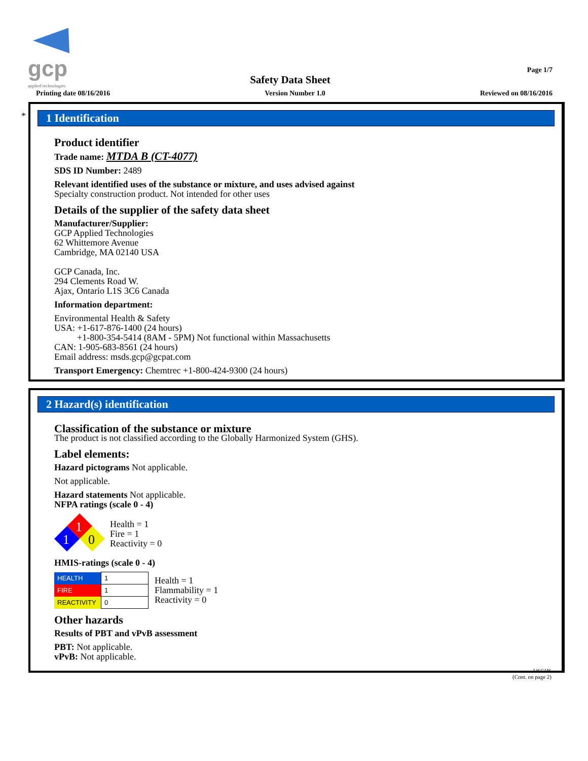gcp
applied technologies
Page 1/7
Safety Data Sheet
Printing date 08/16/2016 Version Number 1.0 Reviewed on 08/16/2016
*
1 Identification
Product identifier
Trade name: MTDA B (CT-4077)
SDS ID Number: 2489
Relevant identified uses of the substance or mixture, and uses advised against
Specialty construction product. Not intended for other uses
Details of the supplier of the safety data sheet
Manufacturer/Supplier:
GCP Applied Technologies
62 Whittemore Avenue
Cambridge, MA 02140 USA
GCP Canada, Inc.
294 Clements Road W.
Ajax, Ontario L1S 3C6 Canada
Information department:
Environmental Health & Safety
USA: +1-617-876-1400 (24 hours)
+1-800-354-5414 (8AM - 5PM) Not functional within Massachusetts
CAN: 1-905-683-8561 (24 hours)
Email address: msds.gcp@gcpat.com
Transport Emergency: Chemtrec +1-800-424-9300 (24 hours)
2 Hazard(s) identification
Classification of the substance or mixture
The product is not classified according to the Globally Harmonized System (GHS).
Label elements:
Hazard pictograms Not applicable.
Not applicable.
Hazard statements Not applicable.
NFPA ratings (scale 0 - 4)
1
1
0
Health = 1
Fire = 1
Reactivity = 0
HMIS-ratings (scale 0 - 4)
| HEALTH | 1 |
| FIRE | 1 |
| REACTIVITY | 0 |
Health = 1
Flammability = 1
Reactivity = 0
Other hazards
Results of PBT and vPvB assessment
PBT: Not applicable.
vPvB: Not applicable.
USGHS
(Cont. on page 2)